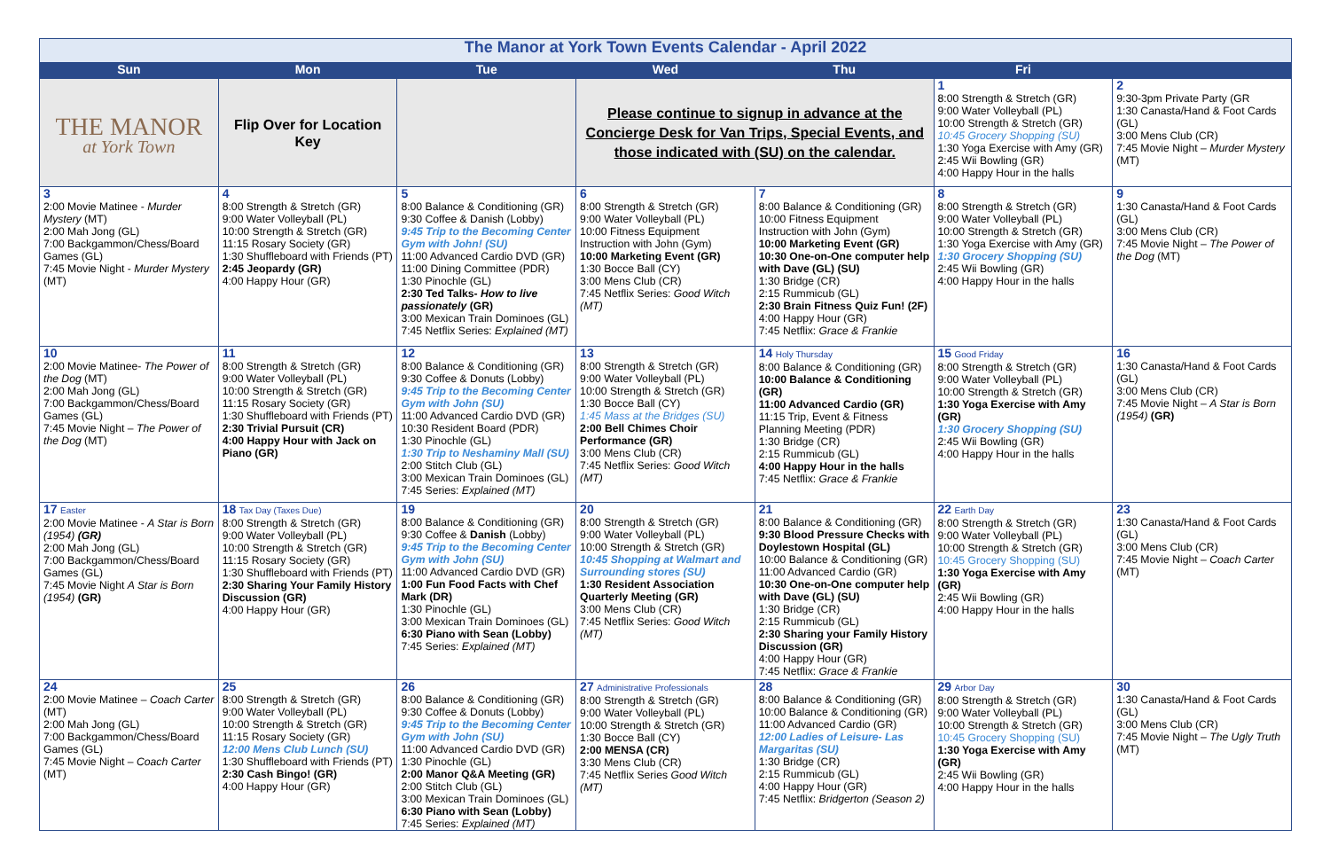| The Manor at York Town Events Calendar - April 2022 | | | | | | |
| Sun | Mon | Tue | Wed | Thu | Fri | |
| THE MANOR at York Town | Flip Over for Location Key | | Please continue to signup in advance at the Concierge Desk for Van Trips, Special Events, and those indicated with (SU) on the calendar. | | 1 8:00 Strength & Stretch (GR) 9:00 Water Volleyball (PL) 10:00 Strength & Stretch (GR) 10:45 Grocery Shopping (SU) 1:30 Yoga Exercise with Amy (GR) 2:45 Wii Bowling (GR) 4:00 Happy Hour in the halls | 2 9:30-3pm Private Party (GR 1:30 Canasta/Hand & Foot Cards (GL) 3:00 Mens Club (CR) 7:45 Movie Night – Murder Mystery (MT) |
| 3 2:00 Movie Matinee - Murder Mystery (MT) 2:00 Mah Jong (GL) 7:00 Backgammon/Chess/Board Games (GL) 7:45 Movie Night - Murder Mystery (MT) | 4 8:00 Strength & Stretch (GR) 9:00 Water Volleyball (PL) 10:00 Strength & Stretch (GR) 11:15 Rosary Society (GR) 1:30 Shuffleboard with Friends (PT) 2:45 Jeopardy (GR) 4:00 Happy Hour (GR) | 5 8:00 Balance & Conditioning (GR) 9:30 Coffee & Danish (Lobby) 9:45 Trip to the Becoming Center Gym with John! (SU) 11:00 Advanced Cardio DVD (GR) 11:00 Dining Committee (PDR) 1:30 Pinochle (GL) 2:30 Ted Talks- How to live passionately (GR) 3:00 Mexican Train Dominoes (GL) 7:45 Netflix Series: Explained (MT) | 6 8:00 Strength & Stretch (GR) 9:00 Water Volleyball (PL) 10:00 Fitness Equipment Instruction with John (Gym) 10:00 Marketing Event (GR) 1:30 Bocce Ball (CY) 3:00 Mens Club (CR) 7:45 Netflix Series: Good Witch (MT) | 7 8:00 Balance & Conditioning (GR) 10:00 Fitness Equipment Instruction with John (Gym) 10:00 Marketing Event (GR) 10:30 One-on-One computer help with Dave (GL) (SU) 1:30 Bridge (CR) 2:15 Rummicub (GL) 2:30 Brain Fitness Quiz Fun! (2F) 4:00 Happy Hour (GR) 7:45 Netflix: Grace & Frankie | 8 8:00 Strength & Stretch (GR) 9:00 Water Volleyball (PL) 10:00 Strength & Stretch (GR) 1:30 Yoga Exercise with Amy (GR) 1:30 Grocery Shopping (SU) 2:45 Wii Bowling (GR) 4:00 Happy Hour in the halls | 9 1:30 Canasta/Hand & Foot Cards (GL) 3:00 Mens Club (CR) 7:45 Movie Night – The Power of the Dog (MT) |
| 10 2:00 Movie Matinee- The Power of the Dog (MT) 2:00 Mah Jong (GL) 7:00 Backgammon/Chess/Board Games (GL) 7:45 Movie Night – The Power of the Dog (MT) | 11 8:00 Strength & Stretch (GR) 9:00 Water Volleyball (PL) 10:00 Strength & Stretch (GR) 11:15 Rosary Society (GR) 1:30 Shuffleboard with Friends (PT) 2:30 Trivial Pursuit (CR) 4:00 Happy Hour with Jack on Piano (GR) | 12 8:00 Balance & Conditioning (GR) 9:30 Coffee & Donuts (Lobby) 9:45 Trip to the Becoming Center Gym with John (SU) 11:00 Advanced Cardio DVD (GR) 10:30 Resident Board (PDR) 1:30 Pinochle (GL) 1:30 Trip to Neshaminy Mall (SU) 2:00 Stitch Club (GL) 3:00 Mexican Train Dominoes (GL) 7:45 Series: Explained (MT) | 13 8:00 Strength & Stretch (GR) 9:00 Water Volleyball (PL) 10:00 Strength & Stretch (GR) 1:30 Bocce Ball (CY) 1:45 Mass at the Bridges (SU) 2:00 Bell Chimes Choir Performance (GR) 3:00 Mens Club (CR) 7:45 Netflix Series: Good Witch (MT) | 14 Holy Thursday 8:00 Balance & Conditioning (GR) 10:00 Balance & Conditioning (GR) 11:00 Advanced Cardio (GR) 11:15 Trip, Event & Fitness Planning Meeting (PDR) 1:30 Bridge (CR) 2:15 Rummicub (GL) 4:00 Happy Hour in the halls 7:45 Netflix: Grace & Frankie | 15 Good Friday 8:00 Strength & Stretch (GR) 9:00 Water Volleyball (PL) 10:00 Strength & Stretch (GR) 1:30 Yoga Exercise with Amy (GR) 1:30 Grocery Shopping (SU) 2:45 Wii Bowling (GR) 4:00 Happy Hour in the halls | 16 1:30 Canasta/Hand & Foot Cards (GL) 3:00 Mens Club (CR) 7:45 Movie Night – A Star is Born (1954) (GR) |
| 17 Easter 2:00 Movie Matinee - A Star is Born (1954) (GR) 2:00 Mah Jong (GL) 7:00 Backgammon/Chess/Board Games (GL) 7:45 Movie Night A Star is Born (1954) (GR) | 18 Tax Day (Taxes Due) 8:00 Strength & Stretch (GR) 9:00 Water Volleyball (PL) 10:00 Strength & Stretch (GR) 11:15 Rosary Society (GR) 1:30 Shuffleboard with Friends (PT) 2:30 Sharing Your Family History Discussion (GR) 4:00 Happy Hour (GR) | 19 8:00 Balance & Conditioning (GR) 9:30 Coffee & Danish (Lobby) 9:45 Trip to the Becoming Center Gym with John (SU) 11:00 Advanced Cardio DVD (GR) 1:00 Fun Food Facts with Chef Mark (DR) 1:30 Pinochle (GL) 3:00 Mexican Train Dominoes (GL) 6:30 Piano with Sean (Lobby) 7:45 Series: Explained (MT) | 20 8:00 Strength & Stretch (GR) 9:00 Water Volleyball (PL) 10:00 Strength & Stretch (GR) 10:45 Shopping at Walmart and Surrounding stores (SU) 1:30 Resident Association Quarterly Meeting (GR) 3:00 Mens Club (CR) 7:45 Netflix Series: Good Witch (MT) | 21 8:00 Balance & Conditioning (GR) 9:30 Blood Pressure Checks with Doylestown Hospital (GL) 10:00 Balance & Conditioning (GR) 11:00 Advanced Cardio (GR) 10:30 One-on-One computer help with Dave (GL) (SU) 1:30 Bridge (CR) 2:15 Rummicub (GL) 2:30 Sharing your Family History Discussion (GR) 4:00 Happy Hour (GR) 7:45 Netflix: Grace & Frankie | 22 Earth Day 8:00 Strength & Stretch (GR) 9:00 Water Volleyball (PL) 10:00 Strength & Stretch (GR) 10:45 Grocery Shopping (SU) 1:30 Yoga Exercise with Amy (GR) 2:45 Wii Bowling (GR) 4:00 Happy Hour in the halls | 23 1:30 Canasta/Hand & Foot Cards (GL) 3:00 Mens Club (CR) 7:45 Movie Night – Coach Carter (MT) |
| 24 2:00 Movie Matinee – Coach Carter (MT) 2:00 Mah Jong (GL) 7:00 Backgammon/Chess/Board Games (GL) 7:45 Movie Night – Coach Carter (MT) | 25 8:00 Strength & Stretch (GR) 9:00 Water Volleyball (PL) 10:00 Strength & Stretch (GR) 11:15 Rosary Society (GR) 12:00 Mens Club Lunch (SU) 1:30 Shuffleboard with Friends (PT) 2:30 Cash Bingo! (GR) 4:00 Happy Hour (GR) | 26 8:00 Balance & Conditioning (GR) 9:30 Coffee & Donuts (Lobby) 9:45 Trip to the Becoming Center Gym with John (SU) 11:00 Advanced Cardio DVD (GR) 1:30 Pinochle (GL) 2:00 Manor Q&A Meeting (GR) 2:00 Stitch Club (GL) 3:00 Mexican Train Dominoes (GL) 6:30 Piano with Sean (Lobby) 7:45 Series: Explained (MT) | 27 Administrative Professionals 8:00 Strength & Stretch (GR) 9:00 Water Volleyball (PL) 10:00 Strength & Stretch (GR) 1:30 Bocce Ball (CY) 2:00 MENSA (CR) 3:30 Mens Club (CR) 7:45 Netflix Series Good Witch (MT) | 28 8:00 Balance & Conditioning (GR) 10:00 Balance & Conditioning (GR) 11:00 Advanced Cardio (GR) 12:00 Ladies of Leisure- Las Margaritas (SU) 1:30 Bridge (CR) 2:15 Rummicub (GL) 4:00 Happy Hour (GR) 7:45 Netflix: Bridgerton (Season 2) | 29 Arbor Day 8:00 Strength & Stretch (GR) 9:00 Water Volleyball (PL) 10:00 Strength & Stretch (GR) 10:45 Grocery Shopping (SU) 1:30 Yoga Exercise with Amy (GR) 2:45 Wii Bowling (GR) 4:00 Happy Hour in the halls | 30 1:30 Canasta/Hand & Foot Cards (GL) 3:00 Mens Club (CR) 7:45 Movie Night – The Ugly Truth (MT) |